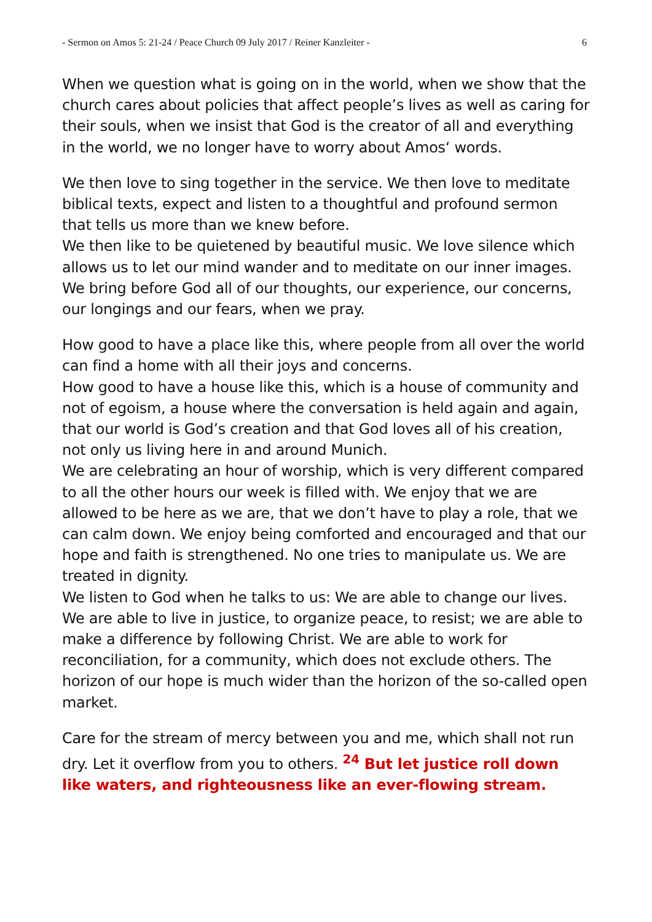- Sermon on Amos 5: 21-24 / Peace Church 09 July 2017 / Reiner Kanzleiter - 6
When we question what is going on in the world, when we show that the church cares about policies that affect people’s lives as well as caring for their souls, when we insist that God is the creator of all and everything in the world, we no longer have to worry about Amos‘ words.
We then love to sing together in the service. We then love to meditate biblical texts, expect and listen to a thoughtful and profound sermon that tells us more than we knew before.
We then like to be quietened by beautiful music. We love silence which allows us to let our mind wander and to meditate on our inner images.
We bring before God all of our thoughts, our experience, our concerns, our longings and our fears, when we pray.
How good to have a place like this, where people from all over the world can find a home with all their joys and concerns.
How good to have a house like this, which is a house of community and not of egoism, a house where the conversation is held again and again, that our world is God’s creation and that God loves all of his creation, not only us living here in and around Munich.
We are celebrating an hour of worship, which is very different compared to all the other hours our week is filled with. We enjoy that we are allowed to be here as we are, that we don’t have to play a role, that we can calm down. We enjoy being comforted and encouraged and that our hope and faith is strengthened. No one tries to manipulate us. We are treated in dignity.
We listen to God when he talks to us: We are able to change our lives. We are able to live in justice, to organize peace, to resist; we are able to make a difference by following Christ. We are able to work for reconciliation, for a community, which does not exclude others. The horizon of our hope is much wider than the horizon of the so-called open market.
Care for the stream of mercy between you and me, which shall not run dry. Let it overflow from you to others. <sup>24</sup> But let justice roll down like waters, and righteousness like an ever-flowing stream.